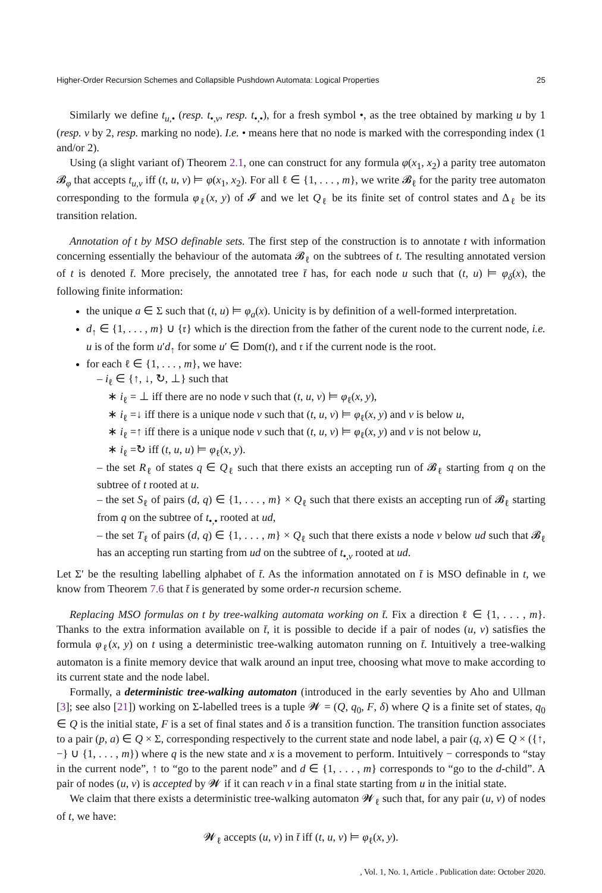Higher-Order Recursion Schemes and Collapsible Pushdown Automata: Logical Properties 25
Similarly we define t<sub>u,•</sub> (resp. t<sub>•,v</sub>, resp. t<sub>•,•</sub>), for a fresh symbol •, as the tree obtained by marking u by 1 (resp. v by 2, resp. marking no node). I.e. • means here that no node is marked with the corresponding index (1 and/or 2).
Using (a slight variant of) Theorem 2.1, one can construct for any formula φ(x<sub>1</sub>, x<sub>2</sub>) a parity tree automaton 𝓑<sub>φ</sub> that accepts t<sub>u,v</sub> iff (t, u, v) ⊨ φ(x<sub>1</sub>, x<sub>2</sub>). For all ℓ ∈ {1, . . . , m}, we write 𝓑<sub>ℓ</sub> for the parity tree automaton corresponding to the formula φ<sub>ℓ</sub>(x, y) of 𝓘 and we let Q<sub>ℓ</sub> be its finite set of control states and Δ<sub>ℓ</sub> be its transition relation.
Annotation of t by MSO definable sets. The first step of the construction is to annotate t with information concerning essentially the behaviour of the automata 𝓑<sub>ℓ</sub> on the subtrees of t. The resulting annotated version of t is denoted t̄. More precisely, the annotated tree t̄ has, for each node u such that (t, u) ⊨ φ<sub>δ</sub>(x), the following finite information:
the unique a ∈ Σ such that (t, u) ⊨ φ<sub>a</sub>(x). Unicity is by definition of a well-formed interpretation.
d<sub>↑</sub> ∈ {1, . . . , m} ∪ {𝔯} which is the direction from the father of the curent node to the current node, i.e. u is of the form u′d<sub>↑</sub> for some u′ ∈ Dom(t), and 𝔯 if the current node is the root.
for each ℓ ∈ {1, . . . , m}, we have:
– i<sub>ℓ</sub> ∈ {↑, ↓, ↻, ⊥} such that
∗ i<sub>ℓ</sub> = ⊥ iff there are no node v such that (t, u, v) ⊨ φ<sub>ℓ</sub>(x, y),
∗ i<sub>ℓ</sub> =↓ iff there is a unique node v such that (t, u, v) ⊨ φ<sub>ℓ</sub>(x, y) and v is below u,
∗ i<sub>ℓ</sub> =↑ iff there is a unique node v such that (t, u, v) ⊨ φ<sub>ℓ</sub>(x, y) and v is not below u,
∗ i<sub>ℓ</sub> =↻ iff (t, u, u) ⊨ φ<sub>ℓ</sub>(x, y).
– the set R<sub>ℓ</sub> of states q ∈ Q<sub>ℓ</sub> such that there exists an accepting run of 𝓑<sub>ℓ</sub> starting from q on the subtree of t rooted at u.
– the set S<sub>ℓ</sub> of pairs (d, q) ∈ {1, . . . , m} × Q<sub>ℓ</sub> such that there exists an accepting run of 𝓑<sub>ℓ</sub> starting from q on the subtree of t<sub>•,•</sub> rooted at ud,
– the set T<sub>ℓ</sub> of pairs (d, q) ∈ {1, . . . , m} × Q<sub>ℓ</sub> such that there exists a node v below ud such that 𝓑<sub>ℓ</sub> has an accepting run starting from ud on the subtree of t<sub>•,v</sub> rooted at ud.
Let Σ′ be the resulting labelling alphabet of t̄. As the information annotated on t̄ is MSO definable in t, we know from Theorem 7.6 that t̄ is generated by some order-n recursion scheme.
Replacing MSO formulas on t by tree-walking automata working on t̄. Fix a direction ℓ ∈ {1, . . . , m}. Thanks to the extra information available on t̄, it is possible to decide if a pair of nodes (u, v) satisfies the formula φ<sub>ℓ</sub>(x, y) on t using a deterministic tree-walking automaton running on t̄. Intuitively a tree-walking automaton is a finite memory device that walk around an input tree, choosing what move to make according to its current state and the node label.
Formally, a deterministic tree-walking automaton (introduced in the early seventies by Aho and Ullman [3]; see also [21]) working on Σ-labelled trees is a tuple 𝓦 = (Q, q<sub>0</sub>, F, δ) where Q is a finite set of states, q<sub>0</sub> ∈ Q is the initial state, F is a set of final states and δ is a transition function. The transition function associates to a pair (p, a) ∈ Q × Σ, corresponding respectively to the current state and node label, a pair (q, x) ∈ Q × ({↑, −} ∪ {1, . . . , m}) where q is the new state and x is a movement to perform. Intuitively − corresponds to “stay in the current node”, ↑ to “go to the parent node” and d ∈ {1, . . . , m} corresponds to “go to the d-child”. A pair of nodes (u, v) is accepted by 𝓦 if it can reach v in a final state starting from u in the initial state.
We claim that there exists a deterministic tree-walking automaton 𝓦<sub>ℓ</sub> such that, for any pair (u, v) of nodes of t, we have:
𝓦<sub>ℓ</sub> accepts (u, v) in t̄ iff (t, u, v) ⊨ φ<sub>ℓ</sub>(x, y).
, Vol. 1, No. 1, Article . Publication date: October 2020.